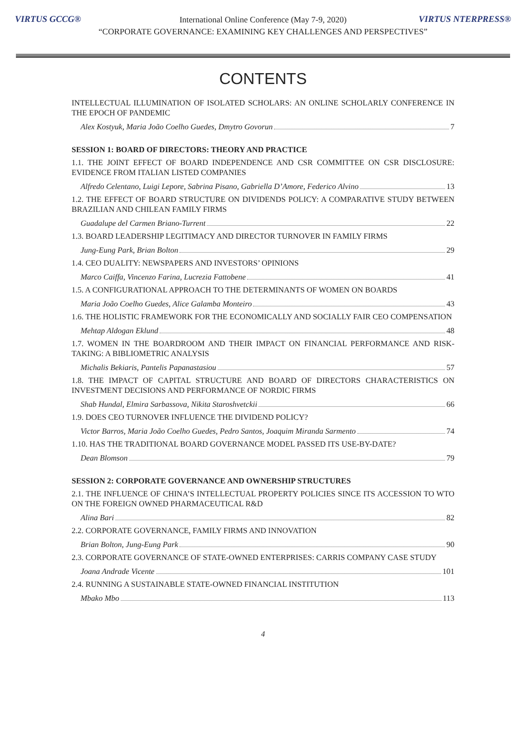VIRTUS GCCG® VIRTUS NTERPRESS®
International Online Conference (May 7-9, 2020)
“CORPORATE GOVERNANCE: EXAMINING KEY CHALLENGES AND PERSPECTIVES”
CONTENTS
INTELLECTUAL ILLUMINATION OF ISOLATED SCHOLARS: AN ONLINE SCHOLARLY CONFERENCE IN THE EPOCH OF PANDEMIC
Alex Kostyuk, Maria João Coelho Guedes, Dmytro Govorun 7
SESSION 1: BOARD OF DIRECTORS: THEORY AND PRACTICE
1.1. THE JOINT EFFECT OF BOARD INDEPENDENCE AND CSR COMMITTEE ON CSR DISCLOSURE: EVIDENCE FROM ITALIAN LISTED COMPANIES
Alfredo Celentano, Luigi Lepore, Sabrina Pisano, Gabriella D’Amore, Federico Alvino 13
1.2. THE EFFECT OF BOARD STRUCTURE ON DIVIDENDS POLICY: A COMPARATIVE STUDY BETWEEN BRAZILIAN AND CHILEAN FAMILY FIRMS
Guadalupe del Carmen Briano-Turrent 22
1.3. BOARD LEADERSHIP LEGITIMACY AND DIRECTOR TURNOVER IN FAMILY FIRMS
Jung-Eung Park, Brian Bolton 29
1.4. CEO DUALITY: NEWSPAPERS AND INVESTORS’ OPINIONS
Marco Caiffa, Vincenzo Farina, Lucrezia Fattobene 41
1.5. A CONFIGURATIONAL APPROACH TO THE DETERMINANTS OF WOMEN ON BOARDS
Maria João Coelho Guedes, Alice Galamba Monteiro 43
1.6. THE HOLISTIC FRAMEWORK FOR THE ECONOMICALLY AND SOCIALLY FAIR CEO COMPENSATION
Mehtap Aldogan Eklund 48
1.7. WOMEN IN THE BOARDROOM AND THEIR IMPACT ON FINANCIAL PERFORMANCE AND RISK-TAKING: A BIBLIOMETRIC ANALYSIS
Michalis Bekiaris, Pantelis Papanastasiou 57
1.8. THE IMPACT OF CAPITAL STRUCTURE AND BOARD OF DIRECTORS CHARACTERISTICS ON INVESTMENT DECISIONS AND PERFORMANCE OF NORDIC FIRMS
Shab Hundal, Elmira Sarbassova, Nikita Staroshvetckii 66
1.9. DOES CEO TURNOVER INFLUENCE THE DIVIDEND POLICY?
Victor Barros, Maria João Coelho Guedes, Pedro Santos, Joaquim Miranda Sarmento 74
1.10. HAS THE TRADITIONAL BOARD GOVERNANCE MODEL PASSED ITS USE-BY-DATE?
Dean Blomson 79
SESSION 2: CORPORATE GOVERNANCE AND OWNERSHIP STRUCTURES
2.1. THE INFLUENCE OF CHINA’S INTELLECTUAL PROPERTY POLICIES SINCE ITS ACCESSION TO WTO ON THE FOREIGN OWNED PHARMACEUTICAL R&D
Alina Bari 82
2.2. CORPORATE GOVERNANCE, FAMILY FIRMS AND INNOVATION
Brian Bolton, Jung-Eung Park 90
2.3. CORPORATE GOVERNANCE OF STATE-OWNED ENTERPRISES: CARRIS COMPANY CASE STUDY
Joana Andrade Vicente 101
2.4. RUNNING A SUSTAINABLE STATE-OWNED FINANCIAL INSTITUTION
Mbako Mbo 113
4